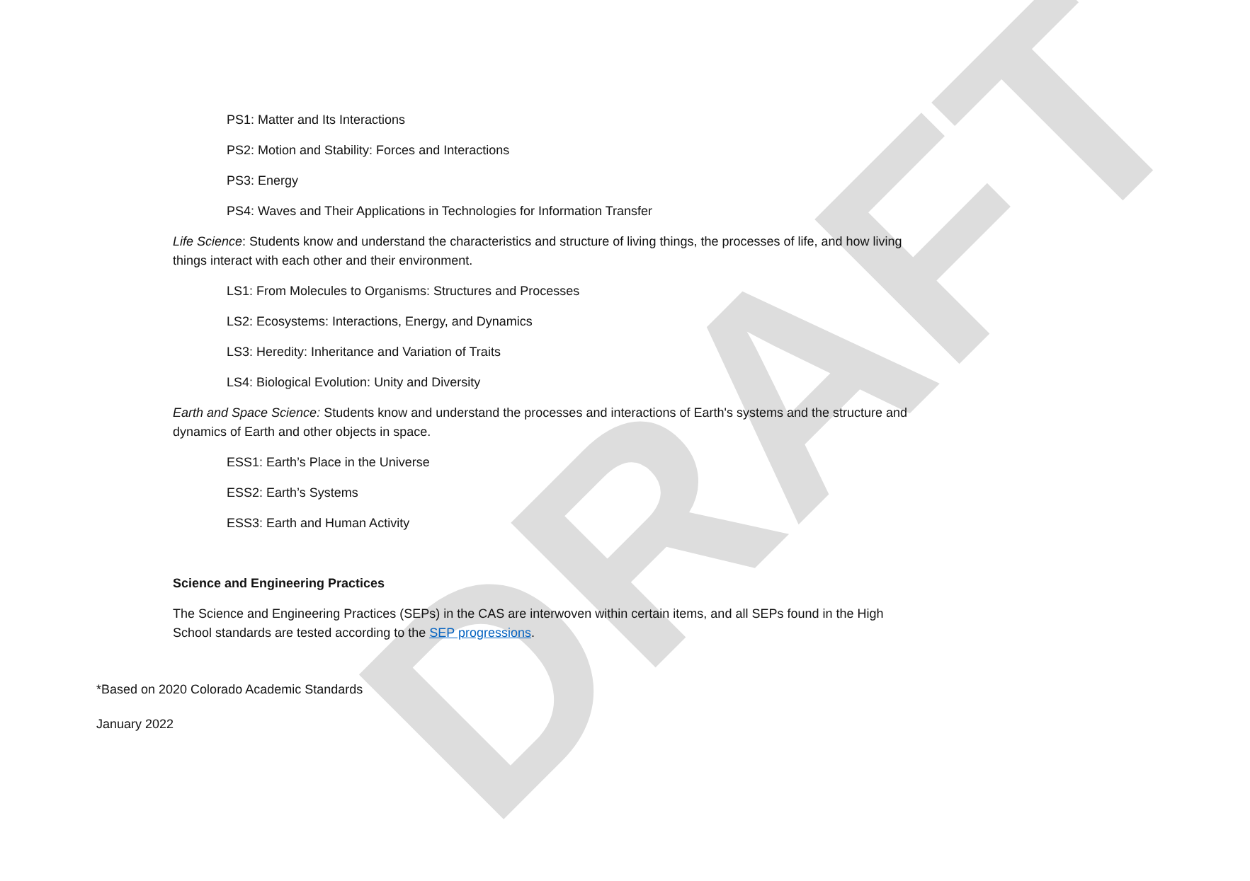DRAFT
PS1: Matter and Its Interactions
PS2: Motion and Stability: Forces and Interactions
PS3: Energy
PS4: Waves and Their Applications in Technologies for Information Transfer
Life Science: Students know and understand the characteristics and structure of living things, the processes of life, and how living things interact with each other and their environment.
LS1: From Molecules to Organisms: Structures and Processes
LS2: Ecosystems: Interactions, Energy, and Dynamics
LS3: Heredity: Inheritance and Variation of Traits
LS4: Biological Evolution: Unity and Diversity
Earth and Space Science: Students know and understand the processes and interactions of Earth's systems and the structure and dynamics of Earth and other objects in space.
ESS1: Earth’s Place in the Universe
ESS2: Earth’s Systems
ESS3: Earth and Human Activity
Science and Engineering Practices
The Science and Engineering Practices (SEPs) in the CAS are interwoven within certain items, and all SEPs found in the High School standards are tested according to the SEP progressions.
*Based on 2020 Colorado Academic Standards
January 2022